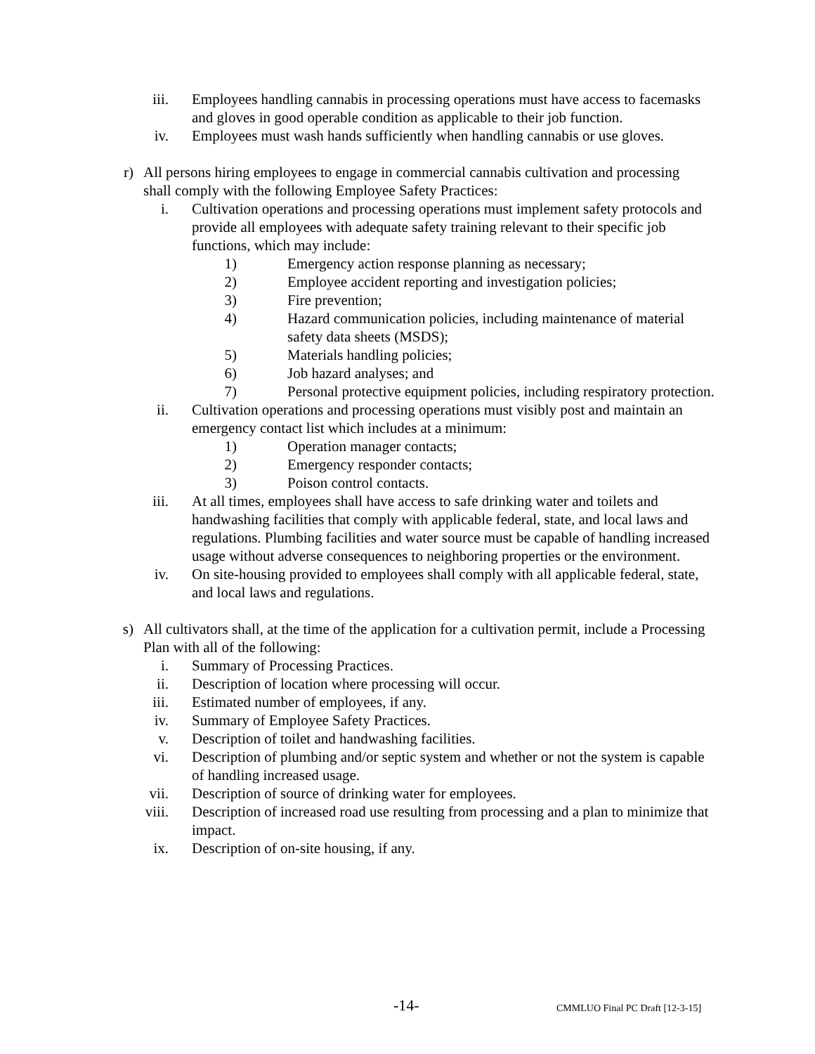iii. Employees handling cannabis in processing operations must have access to facemasks and gloves in good operable condition as applicable to their job function.
iv. Employees must wash hands sufficiently when handling cannabis or use gloves.
r) All persons hiring employees to engage in commercial cannabis cultivation and processing shall comply with the following Employee Safety Practices:
i. Cultivation operations and processing operations must implement safety protocols and provide all employees with adequate safety training relevant to their specific job functions, which may include:
1) Emergency action response planning as necessary;
2) Employee accident reporting and investigation policies;
3) Fire prevention;
4) Hazard communication policies, including maintenance of material safety data sheets (MSDS);
5) Materials handling policies;
6) Job hazard analyses; and
7) Personal protective equipment policies, including respiratory protection.
ii. Cultivation operations and processing operations must visibly post and maintain an emergency contact list which includes at a minimum:
1) Operation manager contacts;
2) Emergency responder contacts;
3) Poison control contacts.
iii. At all times, employees shall have access to safe drinking water and toilets and handwashing facilities that comply with applicable federal, state, and local laws and regulations. Plumbing facilities and water source must be capable of handling increased usage without adverse consequences to neighboring properties or the environment.
iv. On site-housing provided to employees shall comply with all applicable federal, state, and local laws and regulations.
s) All cultivators shall, at the time of the application for a cultivation permit, include a Processing Plan with all of the following:
i. Summary of Processing Practices.
ii. Description of location where processing will occur.
iii. Estimated number of employees, if any.
iv. Summary of Employee Safety Practices.
v. Description of toilet and handwashing facilities.
vi. Description of plumbing and/or septic system and whether or not the system is capable of handling increased usage.
vii. Description of source of drinking water for employees.
viii. Description of increased road use resulting from processing and a plan to minimize that impact.
ix. Description of on-site housing, if any.
-14- CMMLUO Final PC Draft [12-3-15]